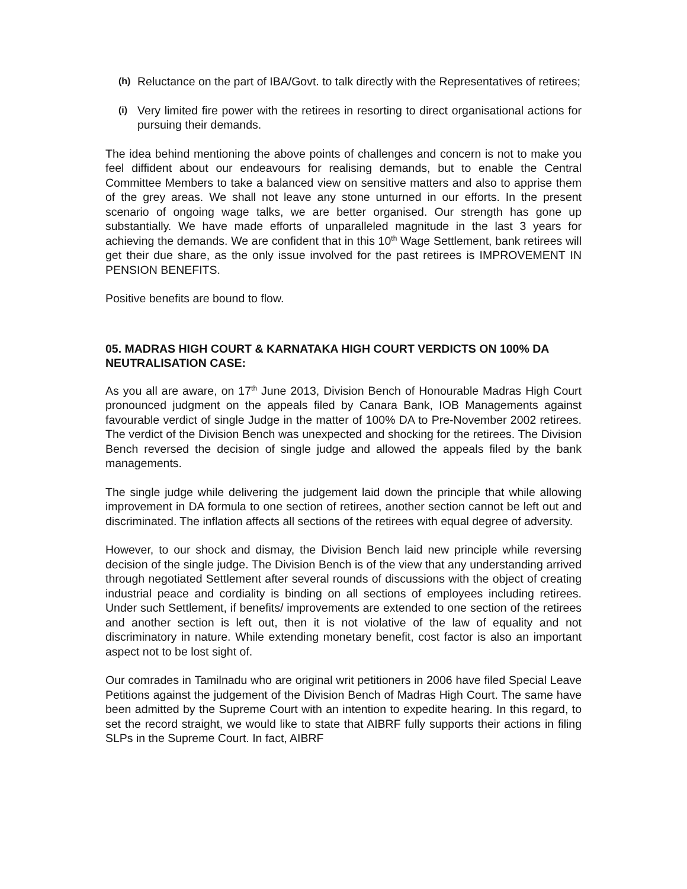(h) Reluctance on the part of IBA/Govt. to talk directly with the Representatives of retirees;
(i) Very limited fire power with the retirees in resorting to direct organisational actions for pursuing their demands.
The idea behind mentioning the above points of challenges and concern is not to make you feel diffident about our endeavours for realising demands, but to enable the Central Committee Members to take a balanced view on sensitive matters and also to apprise them of the grey areas. We shall not leave any stone unturned in our efforts. In the present scenario of ongoing wage talks, we are better organised. Our strength has gone up substantially. We have made efforts of unparalleled magnitude in the last 3 years for achieving the demands. We are confident that in this 10<sup>th</sup> Wage Settlement, bank retirees will get their due share, as the only issue involved for the past retirees is IMPROVEMENT IN PENSION BENEFITS.
Positive benefits are bound to flow.
05. MADRAS HIGH COURT & KARNATAKA HIGH COURT VERDICTS ON 100% DA NEUTRALISATION CASE:
As you all are aware, on 17<sup>th</sup> June 2013, Division Bench of Honourable Madras High Court pronounced judgment on the appeals filed by Canara Bank, IOB Managements against favourable verdict of single Judge in the matter of 100% DA to Pre-November 2002 retirees. The verdict of the Division Bench was unexpected and shocking for the retirees. The Division Bench reversed the decision of single judge and allowed the appeals filed by the bank managements.
The single judge while delivering the judgement laid down the principle that while allowing improvement in DA formula to one section of retirees, another section cannot be left out and discriminated. The inflation affects all sections of the retirees with equal degree of adversity.
However, to our shock and dismay, the Division Bench laid new principle while reversing decision of the single judge. The Division Bench is of the view that any understanding arrived through negotiated Settlement after several rounds of discussions with the object of creating industrial peace and cordiality is binding on all sections of employees including retirees. Under such Settlement, if benefits/ improvements are extended to one section of the retirees and another section is left out, then it is not violative of the law of equality and not discriminatory in nature. While extending monetary benefit, cost factor is also an important aspect not to be lost sight of.
Our comrades in Tamilnadu who are original writ petitioners in 2006 have filed Special Leave Petitions against the judgement of the Division Bench of Madras High Court. The same have been admitted by the Supreme Court with an intention to expedite hearing. In this regard, to set the record straight, we would like to state that AIBRF fully supports their actions in filing SLPs in the Supreme Court. In fact, AIBRF